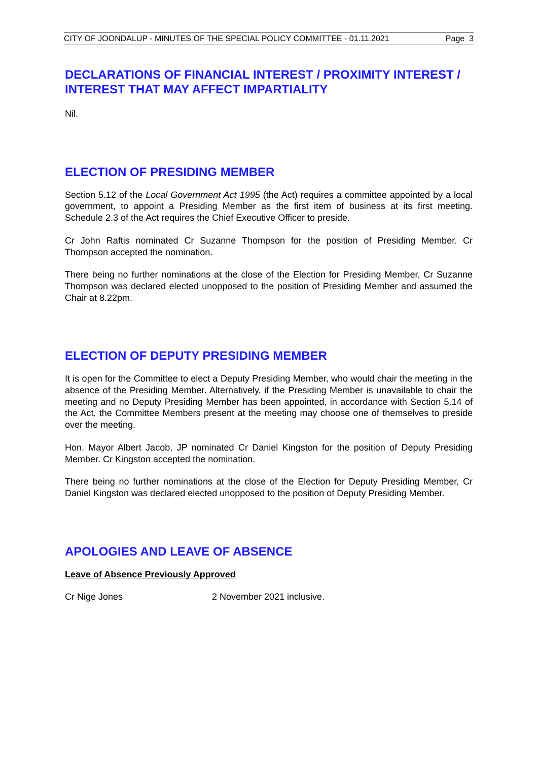CITY OF JOONDALUP - MINUTES OF THE SPECIAL POLICY COMMITTEE - 01.11.2021 Page 3
DECLARATIONS OF FINANCIAL INTEREST / PROXIMITY INTEREST / INTEREST THAT MAY AFFECT IMPARTIALITY
Nil.
ELECTION OF PRESIDING MEMBER
Section 5.12 of the Local Government Act 1995 (the Act) requires a committee appointed by a local government, to appoint a Presiding Member as the first item of business at its first meeting. Schedule 2.3 of the Act requires the Chief Executive Officer to preside.
Cr John Raftis nominated Cr Suzanne Thompson for the position of Presiding Member. Cr Thompson accepted the nomination.
There being no further nominations at the close of the Election for Presiding Member, Cr Suzanne Thompson was declared elected unopposed to the position of Presiding Member and assumed the Chair at 8.22pm.
ELECTION OF DEPUTY PRESIDING MEMBER
It is open for the Committee to elect a Deputy Presiding Member, who would chair the meeting in the absence of the Presiding Member. Alternatively, if the Presiding Member is unavailable to chair the meeting and no Deputy Presiding Member has been appointed, in accordance with Section 5.14 of the Act, the Committee Members present at the meeting may choose one of themselves to preside over the meeting.
Hon. Mayor Albert Jacob, JP nominated Cr Daniel Kingston for the position of Deputy Presiding Member. Cr Kingston accepted the nomination.
There being no further nominations at the close of the Election for Deputy Presiding Member, Cr Daniel Kingston was declared elected unopposed to the position of Deputy Presiding Member.
APOLOGIES AND LEAVE OF ABSENCE
Leave of Absence Previously Approved
Cr Nige Jones 2 November 2021 inclusive.